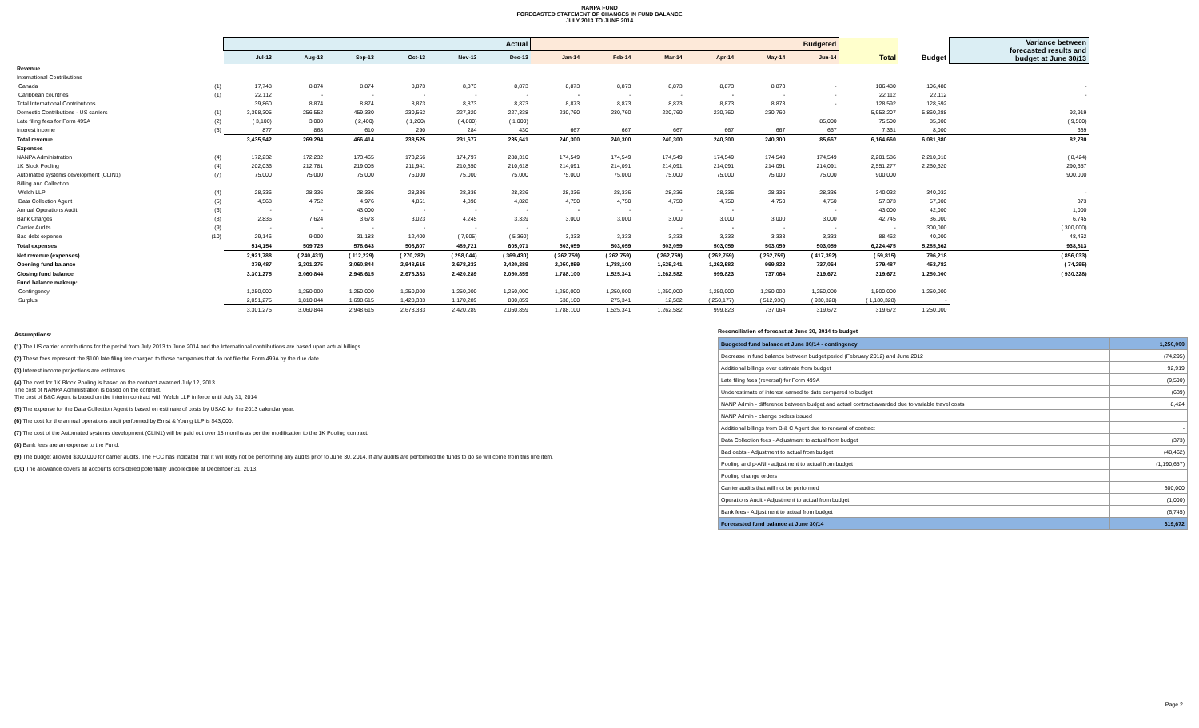NANPA FUND
FORECASTED STATEMENT OF CHANGES IN FUND BALANCE
JULY 2013 TO JUNE 2014
| | | Actual | | | | | | Budgeted | | | | | | | | Variance between forecasted results and budget at June 30/13 |
| --- | --- | --- | --- | --- | --- | --- | --- | --- | --- | --- | --- | --- | --- | --- | --- | --- |
| | | Jul-13 | Aug-13 | Sep-13 | Oct-13 | Nov-13 | Dec-13 | Jan-14 | Feb-14 | Mar-14 | Apr-14 | May-14 | Jun-14 | Total | Budget | |
| Revenue | | | | | | | | | | | | | | | | |
| International Contributions | | | | | | | | | | | | | | | | |
| Canada | (1) | 17,748 | 8,874 | 8,874 | 8,873 | 8,873 | 8,873 | 8,873 | 8,873 | 8,873 | 8,873 | 8,873 | - | 106,480 | 106,480 | - |
| Caribbean countries | (1) | 22,112 | - | - | - | - | - | - | - | - | - | - | - | 22,112 | 22,112 | - |
| Total International Contributions | | 39,860 | 8,874 | 8,874 | 8,873 | 8,873 | 8,873 | 8,873 | 8,873 | 8,873 | 8,873 | 8,873 | - | 128,592 | 128,592 | |
| Domestic Contributions - US carriers | (1) | 3,398,305 | 256,552 | 459,330 | 230,562 | 227,320 | 227,338 | 230,760 | 230,760 | 230,760 | 230,760 | 230,760 | | 5,953,207 | 5,860,288 | 92,919 |
| Late filing fees for Form 499A | (2) | ( 3,100) | 3,000 | ( 2,400) | ( 1,200) | ( 4,800) | ( 1,000) | | | | | | 85,000 | 75,500 | 85,000 | ( 9,500) |
| Interest income | (3) | 877 | 868 | 610 | 290 | 284 | 430 | 667 | 667 | 667 | 667 | 667 | 667 | 7,361 | 8,000 | 639 |
| Total revenue | | 3,435,942 | 269,294 | 466,414 | 238,525 | 231,677 | 235,641 | 240,300 | 240,300 | 240,300 | 240,300 | 240,300 | 85,667 | 6,164,660 | 6,081,880 | 82,780 |
| Expenses | | | | | | | | | | | | | | | | |
| NANPA Administration | (4) | 172,232 | 172,232 | 173,465 | 173,256 | 174,797 | 288,310 | 174,549 | 174,549 | 174,549 | 174,549 | 174,549 | 174,549 | 2,201,586 | 2,210,010 | ( 8,424) |
| 1K Block Pooling | (4) | 202,036 | 212,781 | 219,005 | 211,941 | 210,350 | 210,618 | 214,091 | 214,091 | 214,091 | 214,091 | 214,091 | 214,091 | 2,551,277 | 2,260,620 | 290,657 |
| Automated systems development (CLIN1) | (7) | 75,000 | 75,000 | 75,000 | 75,000 | 75,000 | 75,000 | 75,000 | 75,000 | 75,000 | 75,000 | 75,000 | 75,000 | 900,000 | | 900,000 |
| Billing and Collection | | | | | | | | | | | | | | | | |
| Welch LLP | (4) | 28,336 | 28,336 | 28,336 | 28,336 | 28,336 | 28,336 | 28,336 | 28,336 | 28,336 | 28,336 | 28,336 | 28,336 | 340,032 | 340,032 | - |
| Data Collection Agent | (5) | 4,568 | 4,752 | 4,976 | 4,851 | 4,898 | 4,828 | 4,750 | 4,750 | 4,750 | 4,750 | 4,750 | 4,750 | 57,373 | 57,000 | 373 |
| Annual Operations Audit | (6) | - | - | 43,000 | - | - | - | - | - | - | - | | - | 43,000 | 42,000 | 1,000 |
| Bank Charges | (8) | 2,836 | 7,624 | 3,678 | 3,023 | 4,245 | 3,339 | 3,000 | 3,000 | 3,000 | 3,000 | 3,000 | 3,000 | 42,745 | 36,000 | 6,745 |
| Carrier Audits | (9) | - | - | - | - | - | - | | | - | - | - | - | - | 300,000 | ( 300,000) |
| Bad debt expense | (10) | 29,146 | 9,000 | 31,183 | 12,400 | ( 7,905) | ( 5,360) | 3,333 | 3,333 | 3,333 | 3,333 | 3,333 | 3,333 | 88,462 | 40,000 | 48,462 |
| Total expenses | | 514,154 | 509,725 | 578,643 | 508,807 | 489,721 | 605,071 | 503,059 | 503,059 | 503,059 | 503,059 | 503,059 | 503,059 | 6,224,475 | 5,285,662 | 938,813 |
| Net revenue (expenses) | | 2,921,788 | ( 240,431) | ( 112,229) | ( 270,282) | ( 258,044) | ( 369,430) | ( 262,759) | ( 262,759) | ( 262,759) | ( 262,759) | ( 262,759) | ( 417,392) | ( 59,815) | 796,218 | ( 856,033) |
| Opening fund balance | | 379,487 | 3,301,275 | 3,060,844 | 2,948,615 | 2,678,333 | 2,420,289 | 2,050,859 | 1,788,100 | 1,525,341 | 1,262,582 | 999,823 | 737,064 | 379,487 | 453,782 | ( 74,295) |
| Closing fund balance | | 3,301,275 | 3,060,844 | 2,948,615 | 2,678,333 | 2,420,289 | 2,050,859 | 1,788,100 | 1,525,341 | 1,262,582 | 999,823 | 737,064 | 319,672 | 319,672 | 1,250,000 | ( 930,328) |
| Fund balance makeup: | | | | | | | | | | | | | | | | |
| Contingency | | 1,250,000 | 1,250,000 | 1,250,000 | 1,250,000 | 1,250,000 | 1,250,000 | 1,250,000 | 1,250,000 | 1,250,000 | 1,250,000 | 1,250,000 | 1,250,000 | 1,500,000 | 1,250,000 | |
| Surplus | | 2,051,275 | 1,810,844 | 1,698,615 | 1,428,333 | 1,170,289 | 800,859 | 538,100 | 275,341 | 12,582 | ( 250,177) | ( 512,936) | ( 930,328) | ( 1,180,328) | - | |
| | | 3,301,275 | 3,060,844 | 2,948,615 | 2,678,333 | 2,420,289 | 2,050,859 | 1,788,100 | 1,525,341 | 1,262,582 | 999,823 | 737,064 | 319,672 | 319,672 | 1,250,000 | |
Assumptions:
(1) The US carrier contributions for the period from July 2013 to June 2014 and the International contributions are based upon actual billings.
(2) These fees represent the $100 late filing fee charged to those companies that do not file the Form 499A by the due date.
(3) Interest income projections are estimates
(4) The cost for 1K Block Pooling is based on the contract awarded July 12, 2013
The cost of NANPA Administration is based on the contract.
The cost of B&C Agent is based on the interim contract with Welch LLP in force until July 31, 2014
(5) The expense for the Data Collection Agent is based on estimate of costs by USAC for the 2013 calendar year.
(6) The cost for the annual operations audit performed by Ernst & Young LLP is $43,000.
(7) The cost of the Automated systems development (CLIN1) will be paid out over 18 months as per the modification to the 1K Pooling contract.
(8) Bank fees are an expense to the Fund.
(9) The budget allowed $300,000 for carrier audits. The FCC has indicated that it will likely not be performing any audits prior to June 30, 2014. If any audits are performed the funds to do so will come from this line item.
(10) The allowance covers all accounts considered potentially uncollectible at December 31, 2013.
Reconciliation of forecast at June 30, 2014 to budget
| Budgeted fund balance at June 30/14 - contingency | 1,250,000 |
| Decrease in fund balance between budget period (February 2012) and June 2012 | (74,295) |
| Additional billings over estimate from budget | 92,919 |
| Late filing fees (reversal) for Form 499A | (9,500) |
| Underestimate of interest earned to date compared to budget | (639) |
| NANP Admin - difference between budget and actual contract awarded due to variable travel costs | 8,424 |
| NANP Admin - change orders issued | |
| Additional billings from B & C Agent due to renewal of contract | - |
| Data Collection fees - Adjustment to actual from budget | (373) |
| Bad debts - Adjustment to actual from budget | (48,462) |
| Pooling and p-ANI - adjustment to actual from budget | (1,190,657) |
| Pooling change orders | |
| Carrier audits that will not be performed | 300,000 |
| Operations Audit - Adjustment to actual from budget | (1,000) |
| Bank fees - Adjustment to actual from budget | (6,745) |
| Forecasted fund balance at June 30/14 | 319,672 |
Page 2